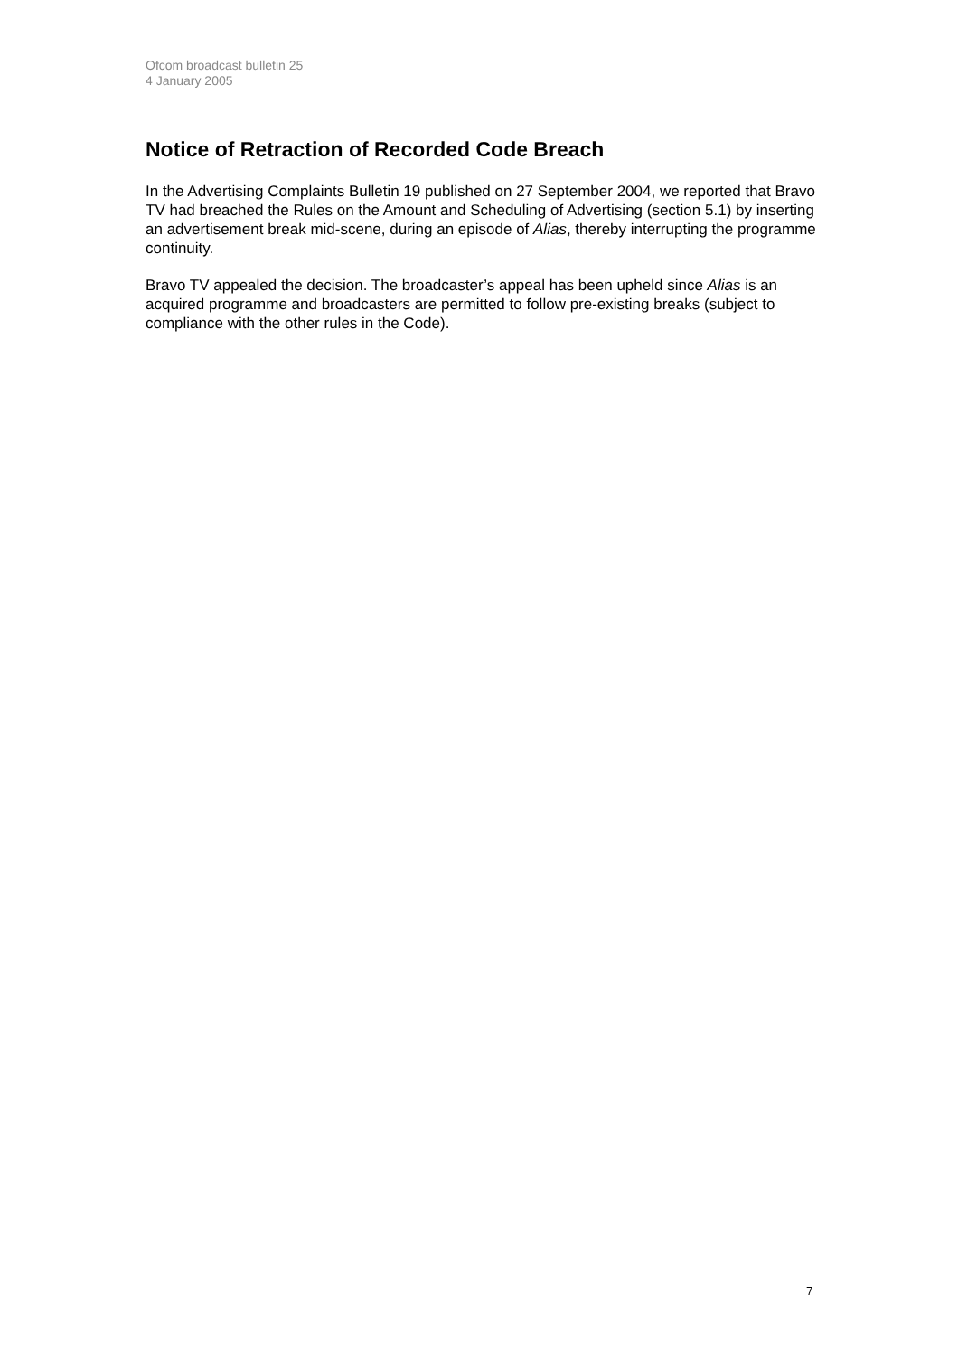Ofcom broadcast bulletin 25
4 January 2005
Notice of Retraction of Recorded Code Breach
In the Advertising Complaints Bulletin 19 published on 27 September 2004, we reported that Bravo TV had breached the Rules on the Amount and Scheduling of Advertising (section 5.1) by inserting an advertisement break mid-scene, during an episode of Alias, thereby interrupting the programme continuity.
Bravo TV appealed the decision. The broadcaster’s appeal has been upheld since Alias is an acquired programme and broadcasters are permitted to follow pre-existing breaks (subject to compliance with the other rules in the Code).
7